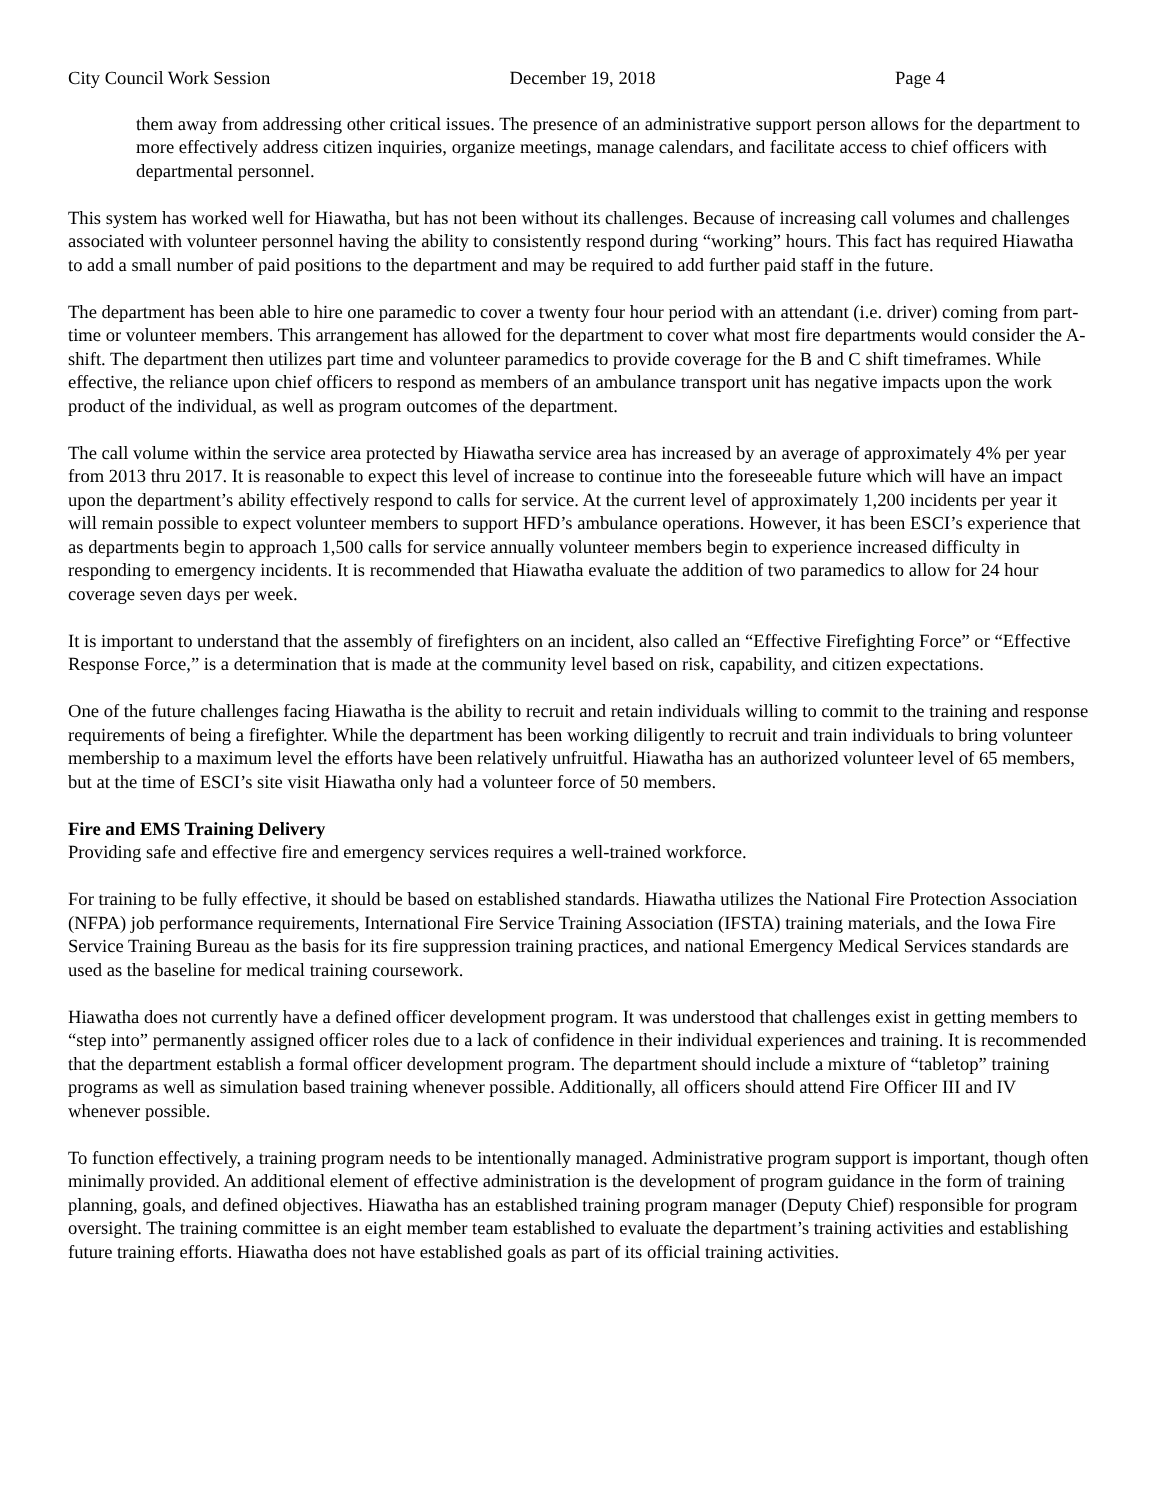City Council Work Session December 19, 2018 Page 4
them away from addressing other critical issues. The presence of an administrative support person allows for the department to more effectively address citizen inquiries, organize meetings, manage calendars, and facilitate access to chief officers with departmental personnel.
This system has worked well for Hiawatha, but has not been without its challenges. Because of increasing call volumes and challenges associated with volunteer personnel having the ability to consistently respond during “working” hours. This fact has required Hiawatha to add a small number of paid positions to the department and may be required to add further paid staff in the future.
The department has been able to hire one paramedic to cover a twenty four hour period with an attendant (i.e. driver) coming from part-time or volunteer members. This arrangement has allowed for the department to cover what most fire departments would consider the A-shift. The department then utilizes part time and volunteer paramedics to provide coverage for the B and C shift timeframes. While effective, the reliance upon chief officers to respond as members of an ambulance transport unit has negative impacts upon the work product of the individual, as well as program outcomes of the department.
The call volume within the service area protected by Hiawatha service area has increased by an average of approximately 4% per year from 2013 thru 2017. It is reasonable to expect this level of increase to continue into the foreseeable future which will have an impact upon the department’s ability effectively respond to calls for service. At the current level of approximately 1,200 incidents per year it will remain possible to expect volunteer members to support HFD’s ambulance operations. However, it has been ESCI’s experience that as departments begin to approach 1,500 calls for service annually volunteer members begin to experience increased difficulty in responding to emergency incidents. It is recommended that Hiawatha evaluate the addition of two paramedics to allow for 24 hour coverage seven days per week.
It is important to understand that the assembly of firefighters on an incident, also called an “Effective Firefighting Force” or “Effective Response Force,” is a determination that is made at the community level based on risk, capability, and citizen expectations.
One of the future challenges facing Hiawatha is the ability to recruit and retain individuals willing to commit to the training and response requirements of being a firefighter. While the department has been working diligently to recruit and train individuals to bring volunteer membership to a maximum level the efforts have been relatively unfruitful. Hiawatha has an authorized volunteer level of 65 members, but at the time of ESCI’s site visit Hiawatha only had a volunteer force of 50 members.
Fire and EMS Training Delivery
Providing safe and effective fire and emergency services requires a well-trained workforce.
For training to be fully effective, it should be based on established standards. Hiawatha utilizes the National Fire Protection Association (NFPA) job performance requirements, International Fire Service Training Association (IFSTA) training materials, and the Iowa Fire Service Training Bureau as the basis for its fire suppression training practices, and national Emergency Medical Services standards are used as the baseline for medical training coursework.
Hiawatha does not currently have a defined officer development program. It was understood that challenges exist in getting members to “step into” permanently assigned officer roles due to a lack of confidence in their individual experiences and training. It is recommended that the department establish a formal officer development program. The department should include a mixture of “tabletop” training programs as well as simulation based training whenever possible. Additionally, all officers should attend Fire Officer III and IV whenever possible.
To function effectively, a training program needs to be intentionally managed. Administrative program support is important, though often minimally provided. An additional element of effective administration is the development of program guidance in the form of training planning, goals, and defined objectives. Hiawatha has an established training program manager (Deputy Chief) responsible for program oversight. The training committee is an eight member team established to evaluate the department’s training activities and establishing future training efforts. Hiawatha does not have established goals as part of its official training activities.